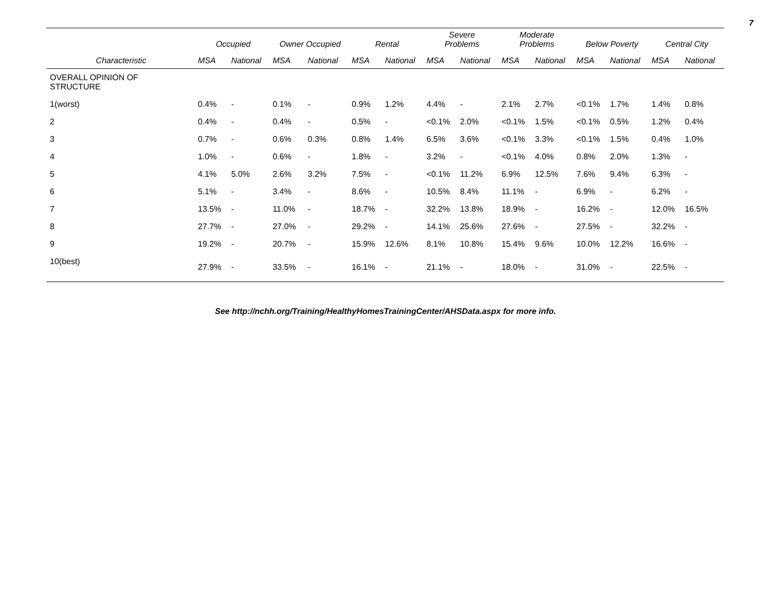7
| | Occupied | | Owner Occupied | | Rental | | Severe Problems | | Moderate Problems | | Below Poverty | | Central City | |
| --- | --- | --- | --- | --- | --- | --- | --- | --- | --- | --- | --- | --- | --- | --- |
| Characteristic | MSA | National | MSA | National | MSA | National | MSA | National | MSA | National | MSA | National | MSA | National |
| OVERALL OPINION OF STRUCTURE | | | | | | | | | | | | | | |
| 1(worst) | 0.4% | - | 0.1% | - | 0.9% | 1.2% | 4.4% | - | 2.1% | 2.7% | <0.1% | 1.7% | 1.4% | 0.8% |
| 2 | 0.4% | - | 0.4% | - | 0.5% | - | <0.1% | 2.0% | <0.1% | 1.5% | <0.1% | 0.5% | 1.2% | 0.4% |
| 3 | 0.7% | - | 0.6% | 0.3% | 0.8% | 1.4% | 6.5% | 3.6% | <0.1% | 3.3% | <0.1% | 1.5% | 0.4% | 1.0% |
| 4 | 1.0% | - | 0.6% | - | 1.8% | - | 3.2% | - | <0.1% | 4.0% | 0.8% | 2.0% | 1.3% | - |
| 5 | 4.1% | 5.0% | 2.6% | 3.2% | 7.5% | - | <0.1% | 11.2% | 6.9% | 12.5% | 7.6% | 9.4% | 6.3% | - |
| 6 | 5.1% | - | 3.4% | - | 8.6% | - | 10.5% | 8.4% | 11.1% | - | 6.9% | - | 6.2% | - |
| 7 | 13.5% | - | 11.0% | - | 18.7% | - | 32.2% | 13.8% | 18.9% | - | 16.2% | - | 12.0% | 16.5% |
| 8 | 27.7% | - | 27.0% | - | 29.2% | - | 14.1% | 25.6% | 27.6% | - | 27.5% | - | 32.2% | - |
| 9 | 19.2% | - | 20.7% | - | 15.9% | 12.6% | 8.1% | 10.8% | 15.4% | 9.6% | 10.0% | 12.2% | 16.6% | - |
| 10(best) | 27.9% | - | 33.5% | - | 16.1% | - | 21.1% | - | 18.0% | - | 31.0% | - | 22.5% | - |
See http://nchh.org/Training/HealthyHomesTrainingCenter/AHSData.aspx for more info.